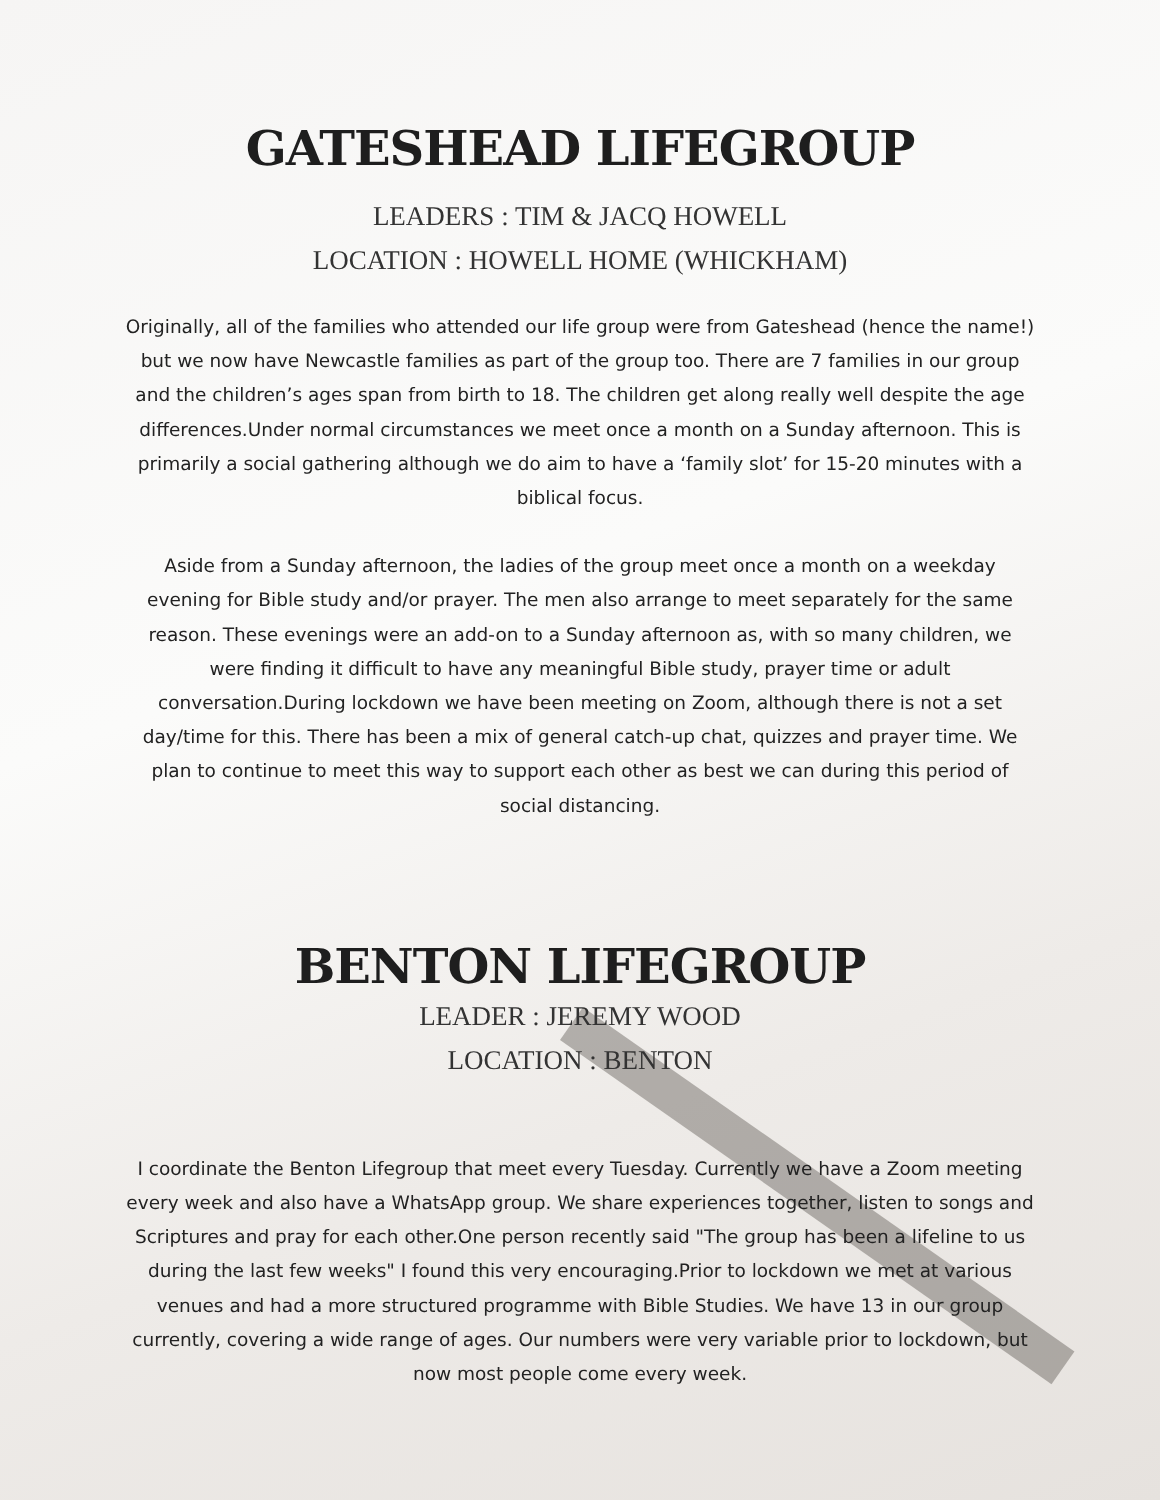GATESHEAD LIFEGROUP
LEADERS : TIM & JACQ HOWELL
LOCATION : HOWELL HOME (WHICKHAM)
Originally, all of the families who attended our life group were from Gateshead (hence the name!) but we now have Newcastle families as part of the group too. There are 7 families in our group and the children’s ages span from birth to 18. The children get along really well despite the age differences.Under normal circumstances we meet once a month on a Sunday afternoon. This is primarily a social gathering although we do aim to have a ‘family slot’ for 15-20 minutes with a biblical focus.
Aside from a Sunday afternoon, the ladies of the group meet once a month on a weekday evening for Bible study and/or prayer. The men also arrange to meet separately for the same reason. These evenings were an add-on to a Sunday afternoon as, with so many children, we were finding it difficult to have any meaningful Bible study, prayer time or adult conversation.During lockdown we have been meeting on Zoom, although there is not a set day/time for this. There has been a mix of general catch-up chat, quizzes and prayer time. We plan to continue to meet this way to support each other as best we can during this period of social distancing.
BENTON LIFEGROUP
LEADER : JEREMY WOOD
LOCATION : BENTON
I coordinate the Benton Lifegroup that meet every Tuesday. Currently we have a Zoom meeting every week and also have a WhatsApp group. We share experiences together, listen to songs and Scriptures and pray for each other.One person recently said "The group has been a lifeline to us during the last few weeks" I found this very encouraging.Prior to lockdown we met at various venues and had a more structured programme with Bible Studies. We have 13 in our group currently, covering a wide range of ages. Our numbers were very variable prior to lockdown, but now most people come every week.